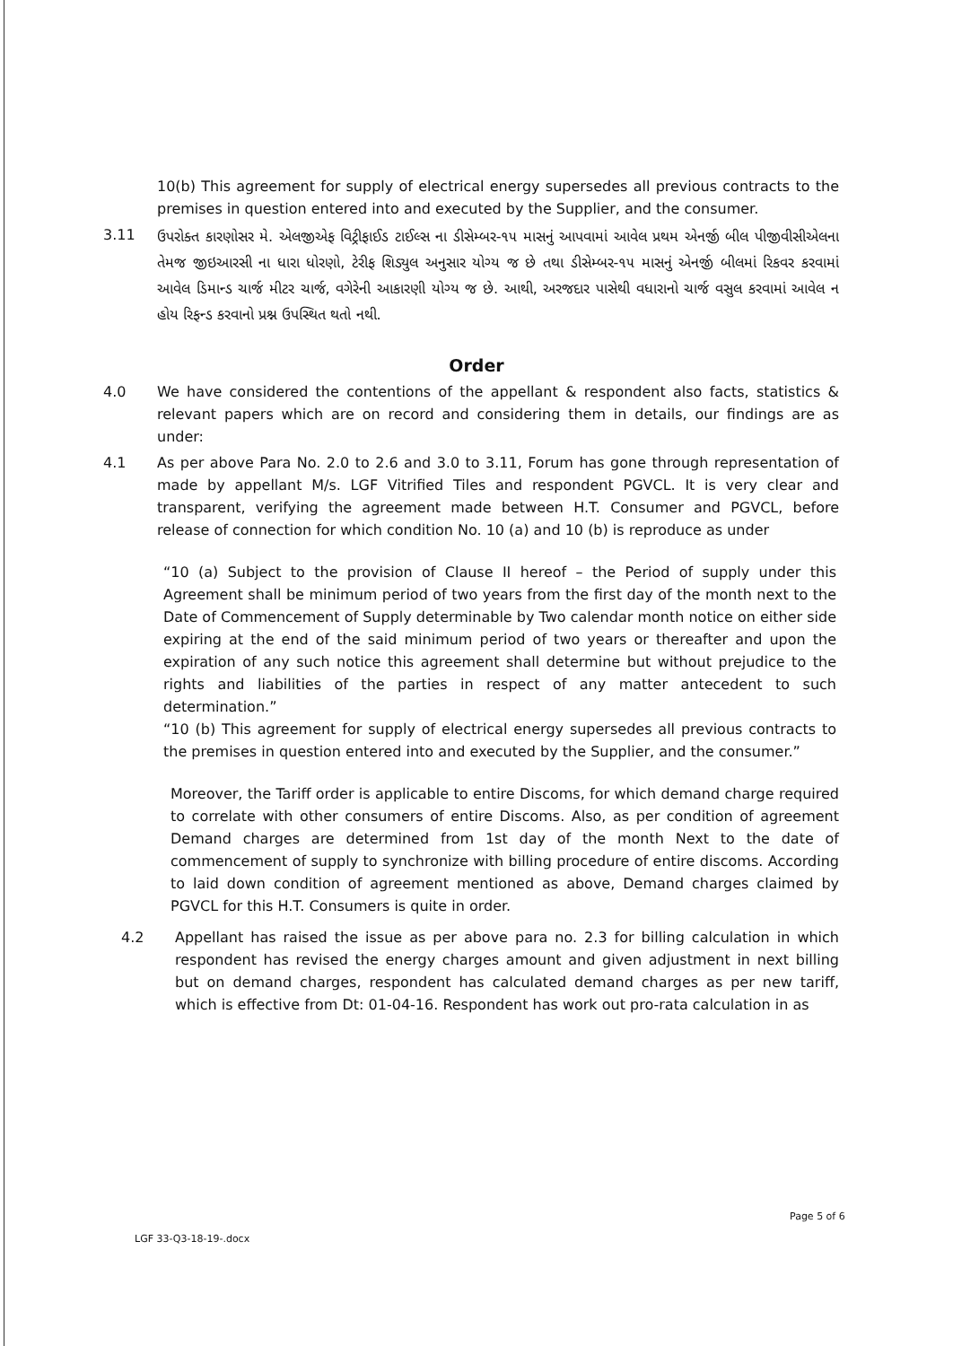10(b) This agreement for supply of electrical energy supersedes all previous contracts to the premises in question entered into and executed by the Supplier, and the consumer.
3.11
ઉપરોક્ત કારણોસર મે. એલજીએફ વિટ્રીફાઈડ ટાઈલ્સ ના ડીસેમ્બર-૧૫ માસનું આપવામાં આવેલ પ્રથમ એનર્જી બીલ પીજીવીસીએલના તેમજ જીઇઆરસી ના ધારા ધોરણો, ટેરીફ શિડ્યુલ અનુસાર યોગ્ય જ છે તથા ડીસેમ્બર-૧૫ માસનું એનર્જી બીલમાં રિકવર કરવામાં આવેલ ડિમાન્ડ ચાર્જ મીટર ચાર્જ, વગેરેની આકારણી યોગ્ય જ છે. આથી, અરજદાર પાસેથી વધારાનો ચાર્જ વસુલ કરવામાં આવેલ ન હોય રિફન્ડ કરવાનો પ્રશ્ન ઉપસ્થિત થતો નથી.
Order
4.0 We have considered the contentions of the appellant & respondent also facts, statistics & relevant papers which are on record and considering them in details, our findings are as under:
4.1 As per above Para No. 2.0 to 2.6 and 3.0 to 3.11, Forum has gone through representation of made by appellant M/s. LGF Vitrified Tiles and respondent PGVCL. It is very clear and transparent, verifying the agreement made between H.T. Consumer and PGVCL, before release of connection for which condition No. 10 (a) and 10 (b) is reproduce as under
“10 (a) Subject to the provision of Clause II hereof – the Period of supply under this Agreement shall be minimum period of two years from the first day of the month next to the Date of Commencement of Supply determinable by Two calendar month notice on either side expiring at the end of the said minimum period of two years or thereafter and upon the expiration of any such notice this agreement shall determine but without prejudice to the rights and liabilities of the parties in respect of any matter antecedent to such determination.”
“10 (b) This agreement for supply of electrical energy supersedes all previous contracts to the premises in question entered into and executed by the Supplier, and the consumer.”
Moreover, the Tariff order is applicable to entire Discoms, for which demand charge required to correlate with other consumers of entire Discoms. Also, as per condition of agreement Demand charges are determined from 1st day of the month Next to the date of commencement of supply to synchronize with billing procedure of entire discoms. According to laid down condition of agreement mentioned as above, Demand charges claimed by PGVCL for this H.T. Consumers is quite in order.
4.2 Appellant has raised the issue as per above para no. 2.3 for billing calculation in which respondent has revised the energy charges amount and given adjustment in next billing but on demand charges, respondent has calculated demand charges as per new tariff, which is effective from Dt: 01-04-16. Respondent has work out pro-rata calculation in as
Page 5 of 6
LGF 33-Q3-18-19-.docx